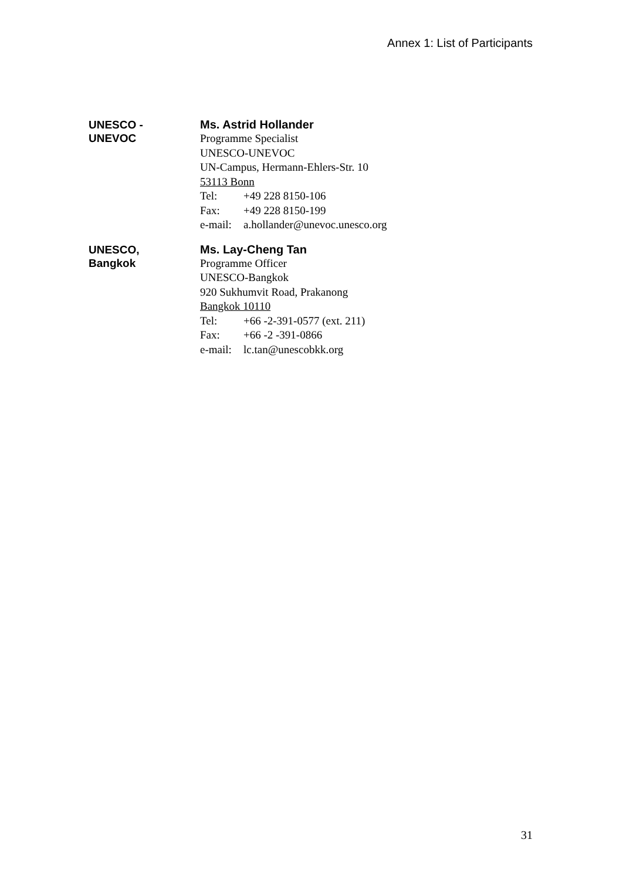Annex 1: List of Participants
UNESCO -
UNEVOC
Ms. Astrid Hollander
Programme Specialist
UNESCO-UNEVOC
UN-Campus, Hermann-Ehlers-Str. 10
53113 Bonn
Tel: +49 228 8150-106
Fax: +49 228 8150-199
e-mail: a.hollander@unevoc.unesco.org
UNESCO,
Bangkok
Ms. Lay-Cheng Tan
Programme Officer
UNESCO-Bangkok
920 Sukhumvit Road, Prakanong
Bangkok 10110
Tel: +66 -2-391-0577 (ext. 211)
Fax: +66 -2 -391-0866
e-mail: lc.tan@unescobkk.org
31